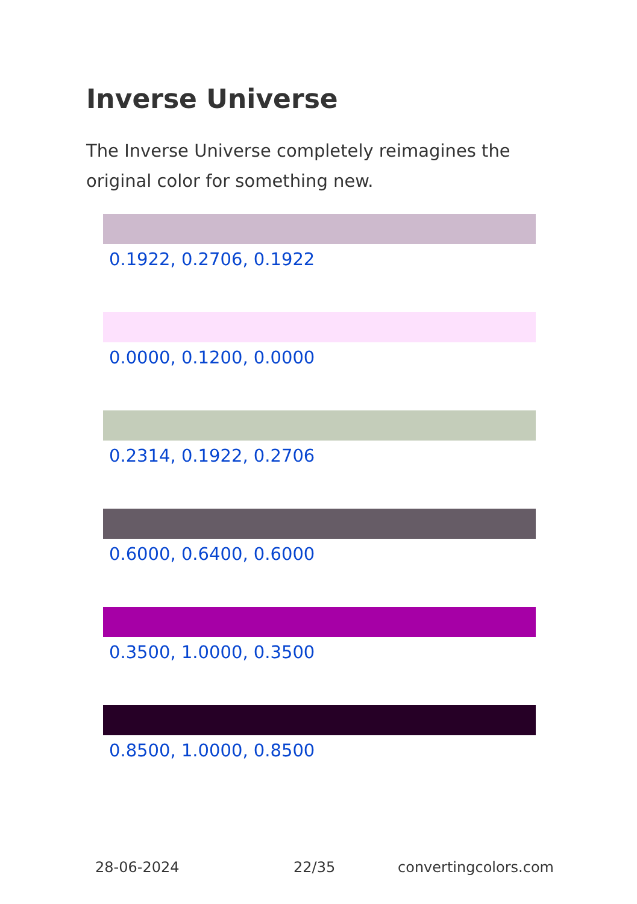Inverse Universe
The Inverse Universe completely reimagines the original color for something new.
0.1922, 0.2706, 0.1922
0.0000, 0.1200, 0.0000
0.2314, 0.1922, 0.2706
0.6000, 0.6400, 0.6000
0.3500, 1.0000, 0.3500
0.8500, 1.0000, 0.8500
28-06-2024 22/35 convertingcolors.com